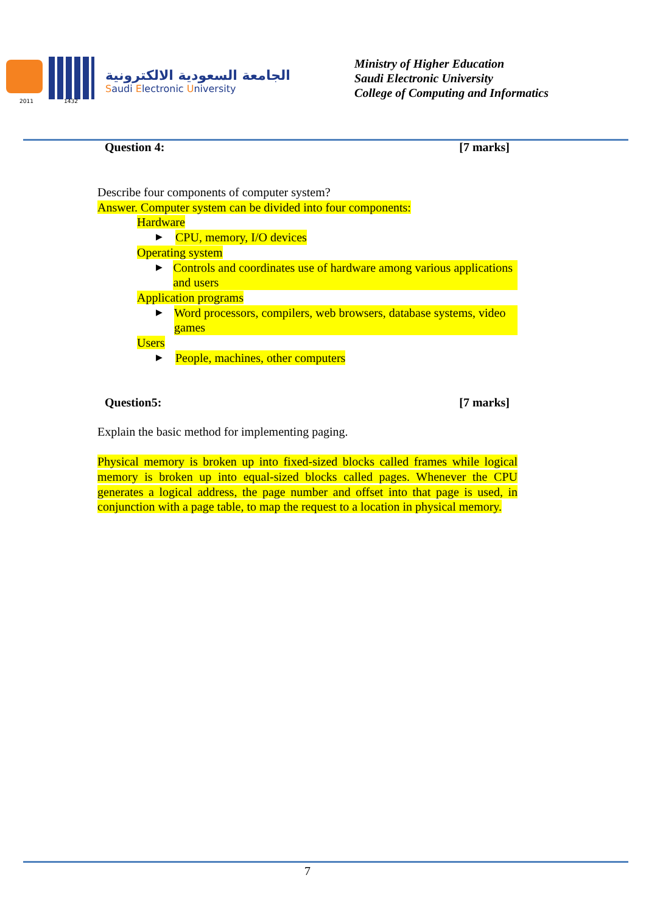2011 1432
الجامعة السعودية الالكترونية
Saudi Electronic University
Ministry of Higher Education
Saudi Electronic University
College of Computing and Informatics
Question 4: [7 marks]
Describe four components of computer system?
Answer. Computer system can be divided into four components:
Hardware
▶ CPU, memory, I/O devices
Operating system
▶ Controls and coordinates use of hardware among various applications and users
Application programs
▶ Word processors, compilers, web browsers, database systems, video games
Users
▶ People, machines, other computers
Question5: [7 marks]
Explain the basic method for implementing paging.
Physical memory is broken up into fixed-sized blocks called frames while logical memory is broken up into equal-sized blocks called pages. Whenever the CPU generates a logical address, the page number and offset into that page is used, in conjunction with a page table, to map the request to a location in physical memory.
7